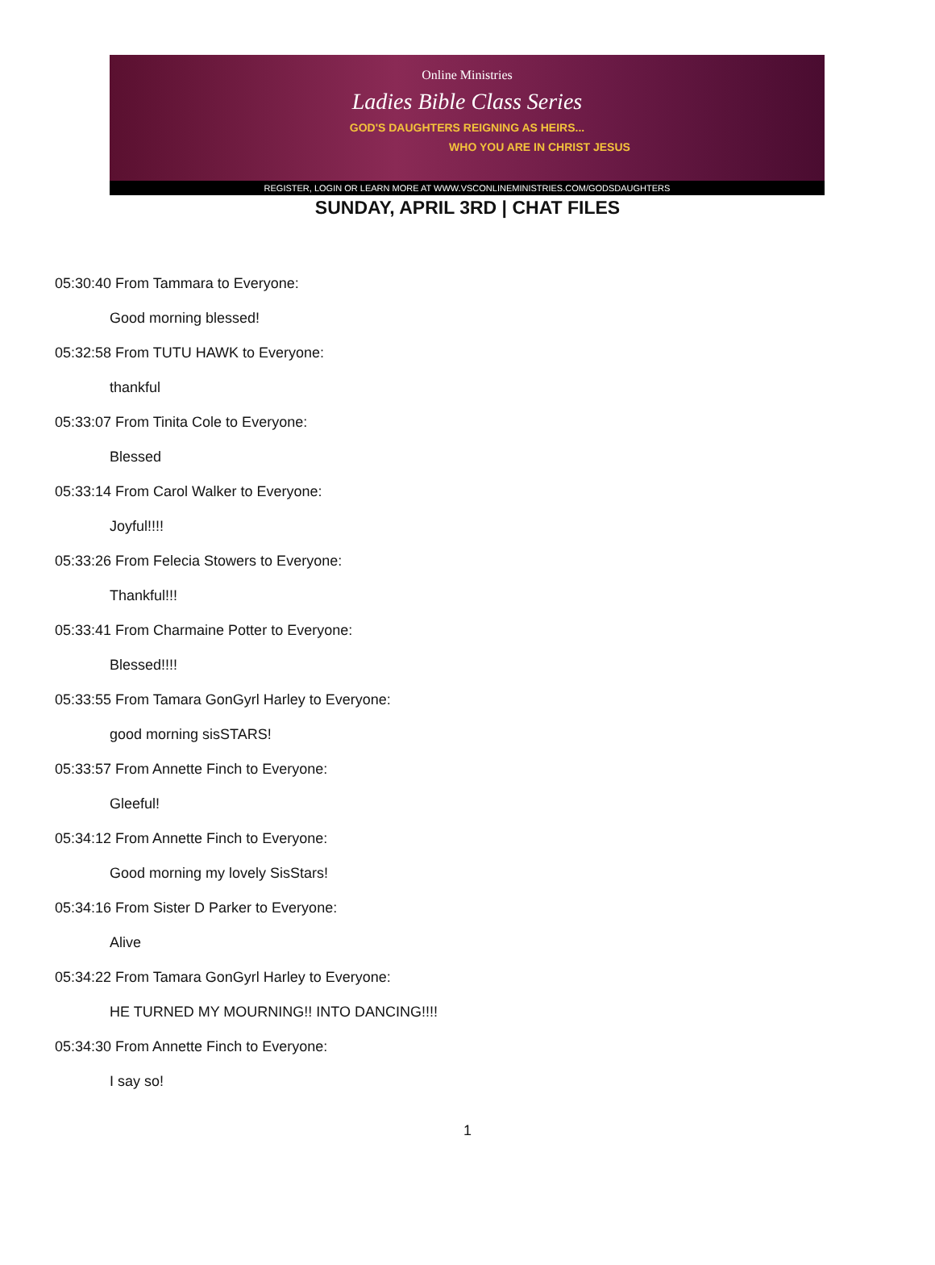Online Ministries
Ladies Bible Class Series
GOD'S DAUGHTERS REIGNING AS HEIRS...
WHO YOU ARE IN CHRIST JESUS
REGISTER, LOGIN OR LEARN MORE AT WWW.VSCONLINEMINISTRIES.COM/GODSDAUGHTERS
SUNDAY, APRIL 3RD | CHAT FILES
05:30:40 From Tammara to Everyone:
Good morning blessed!
05:32:58 From TUTU HAWK to Everyone:
thankful
05:33:07 From Tinita Cole to Everyone:
Blessed
05:33:14 From Carol Walker to Everyone:
Joyful!!!!
05:33:26 From Felecia Stowers to Everyone:
Thankful!!!
05:33:41 From Charmaine Potter to Everyone:
Blessed!!!!
05:33:55 From Tamara GonGyrl Harley to Everyone:
good morning sisSTARS!
05:33:57 From Annette Finch to Everyone:
Gleeful!
05:34:12 From Annette Finch to Everyone:
Good morning my lovely SisStars!
05:34:16 From Sister D Parker to Everyone:
Alive
05:34:22 From Tamara GonGyrl Harley to Everyone:
HE TURNED MY MOURNING!! INTO DANCING!!!!
05:34:30 From Annette Finch to Everyone:
I say so!
1